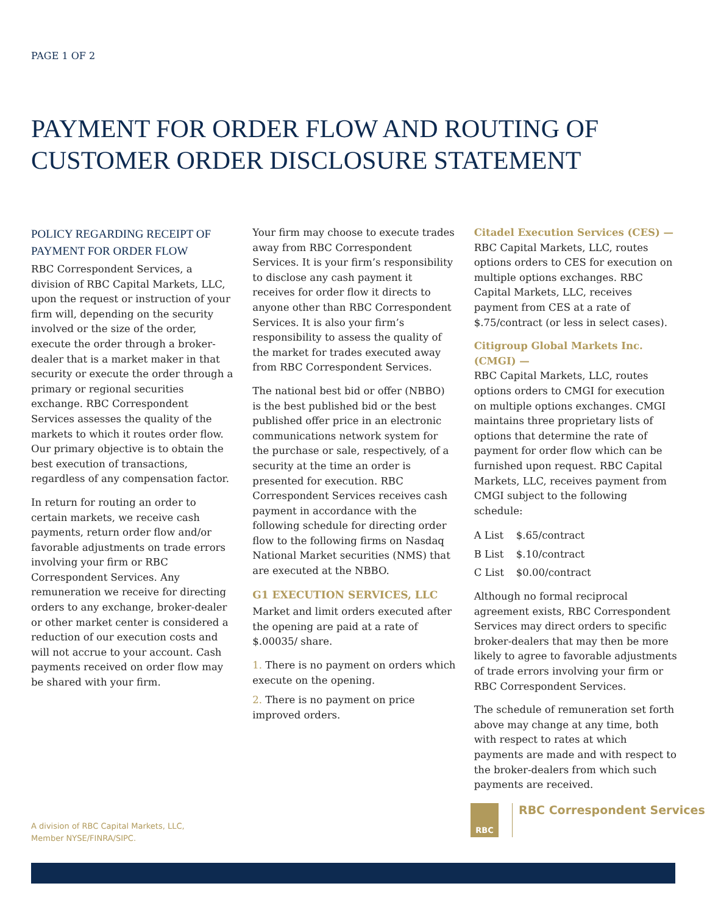PAGE 1 OF 2
PAYMENT FOR ORDER FLOW AND ROUTING OF
CUSTOMER ORDER DISCLOSURE STATEMENT
POLICY REGARDING RECEIPT OF PAYMENT FOR ORDER FLOW
RBC Correspondent Services, a division of RBC Capital Markets, LLC, upon the request or instruction of your firm will, depending on the security involved or the size of the order, execute the order through a broker-dealer that is a market maker in that security or execute the order through a primary or regional securities exchange. RBC Correspondent Services assesses the quality of the markets to which it routes order flow. Our primary objective is to obtain the best execution of transactions, regardless of any compensation factor.
In return for routing an order to certain markets, we receive cash payments, return order flow and/or favorable adjustments on trade errors involving your firm or RBC Correspondent Services. Any remuneration we receive for directing orders to any exchange, broker-dealer or other market center is considered a reduction of our execution costs and will not accrue to your account. Cash payments received on order flow may be shared with your firm.
Your firm may choose to execute trades away from RBC Correspondent Services. It is your firm’s responsibility to disclose any cash payment it receives for order flow it directs to anyone other than RBC Correspondent Services. It is also your firm’s responsibility to assess the quality of the market for trades executed away from RBC Correspondent Services.
The national best bid or offer (NBBO) is the best published bid or the best published offer price in an electronic communications network system for the purchase or sale, respectively, of a security at the time an order is presented for execution. RBC Correspondent Services receives cash payment in accordance with the following schedule for directing order flow to the following firms on Nasdaq National Market securities (NMS) that are executed at the NBBO.
G1 EXECUTION SERVICES, LLC
Market and limit orders executed after the opening are paid at a rate of $.00035/ share.
1. There is no payment on orders which execute on the opening.
2. There is no payment on price improved orders.
Citadel Execution Services (CES) —
RBC Capital Markets, LLC, routes options orders to CES for execution on multiple options exchanges. RBC Capital Markets, LLC, receives payment from CES at a rate of $.75/contract (or less in select cases).
Citigroup Global Markets Inc. (CMGI) —
RBC Capital Markets, LLC, routes options orders to CMGI for execution on multiple options exchanges. CMGI maintains three proprietary lists of options that determine the rate of payment for order flow which can be furnished upon request. RBC Capital Markets, LLC, receives payment from CMGI subject to the following schedule:
| A List | $.65/contract |
| B List | $.10/contract |
| C List | $0.00/contract |
Although no formal reciprocal agreement exists, RBC Correspondent Services may direct orders to specific broker-dealers that may then be more likely to agree to favorable adjustments of trade errors involving your firm or RBC Correspondent Services.
The schedule of remuneration set forth above may change at any time, both with respect to rates at which payments are made and with respect to the broker-dealers from which such payments are received.
A division of RBC Capital Markets, LLC,
Member NYSE/FINRA/SIPC.
RBC RBC Correspondent Services